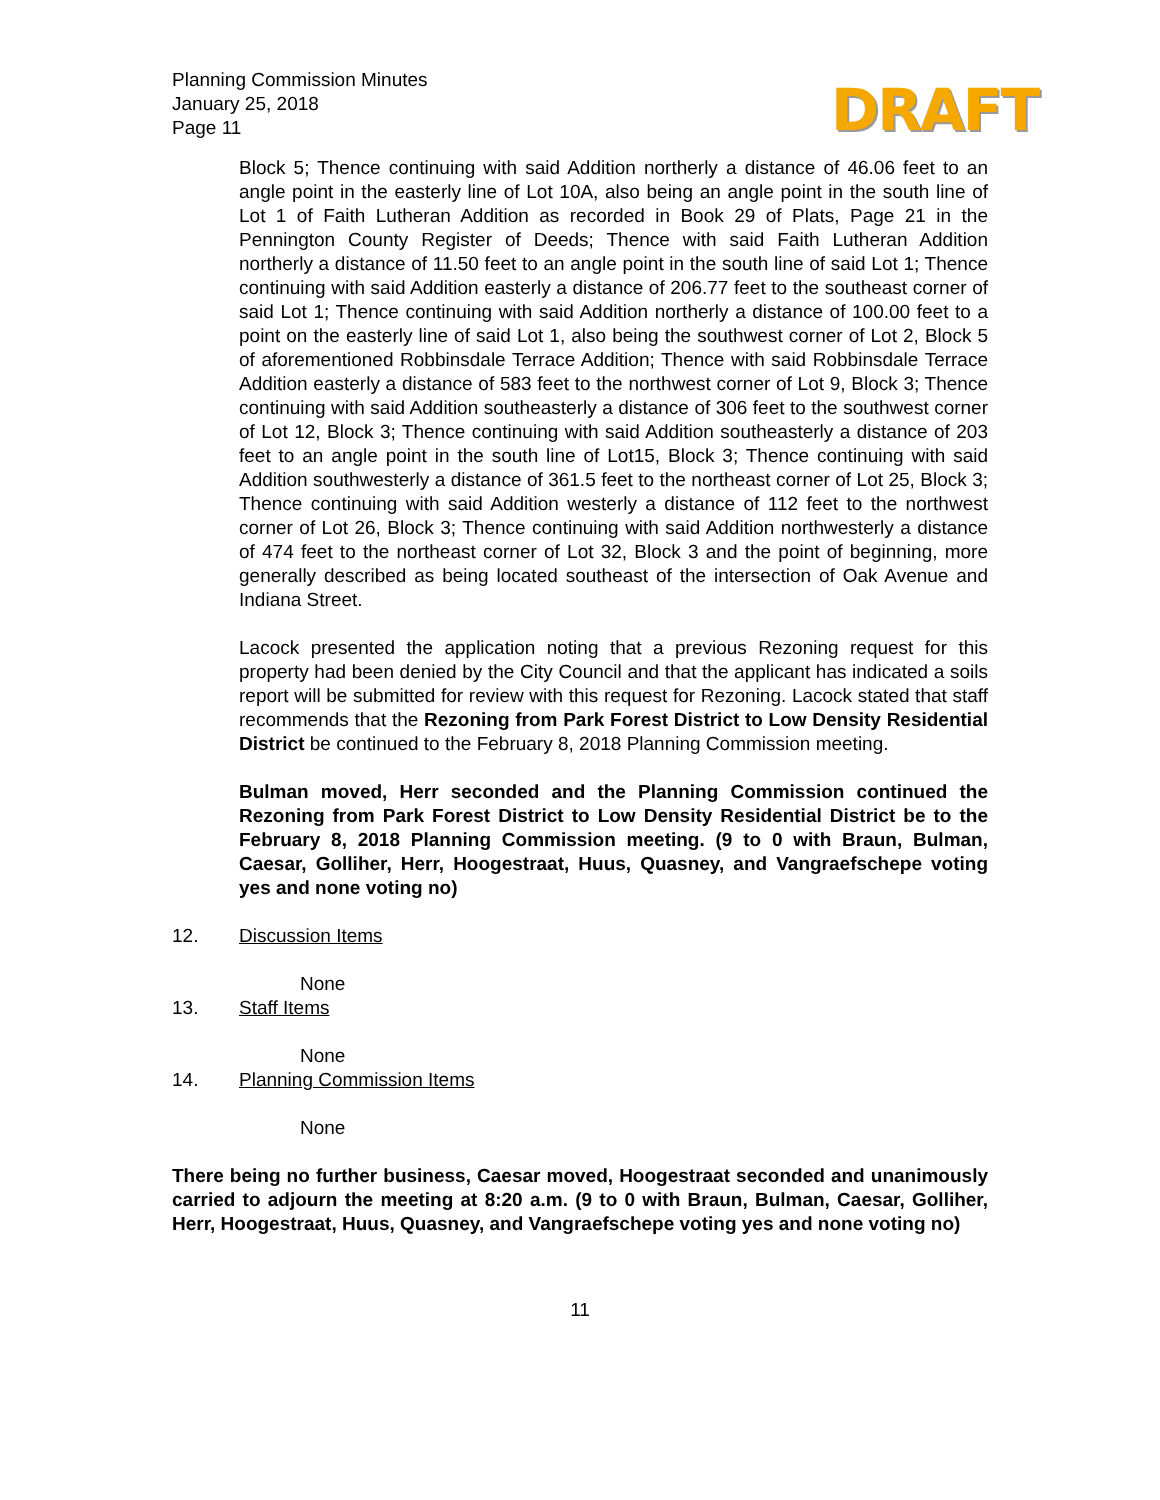Planning Commission Minutes
January 25, 2018
Page 11
DRAFT
Block 5; Thence continuing with said Addition northerly a distance of 46.06 feet to an angle point in the easterly line of Lot 10A, also being an angle point in the south line of Lot 1 of Faith Lutheran Addition as recorded in Book 29 of Plats, Page 21 in the Pennington County Register of Deeds; Thence with said Faith Lutheran Addition northerly a distance of 11.50 feet to an angle point in the south line of said Lot 1; Thence continuing with said Addition easterly a distance of 206.77 feet to the southeast corner of said Lot 1; Thence continuing with said Addition northerly a distance of 100.00 feet to a point on the easterly line of said Lot 1, also being the southwest corner of Lot 2, Block 5 of aforementioned Robbinsdale Terrace Addition; Thence with said Robbinsdale Terrace Addition easterly a distance of 583 feet to the northwest corner of Lot 9, Block 3; Thence continuing with said Addition southeasterly a distance of 306 feet to the southwest corner of Lot 12, Block 3; Thence continuing with said Addition southeasterly a distance of 203 feet to an angle point in the south line of Lot15, Block 3; Thence continuing with said Addition southwesterly a distance of 361.5 feet to the northeast corner of Lot 25, Block 3; Thence continuing with said Addition westerly a distance of 112 feet to the northwest corner of Lot 26, Block 3; Thence continuing with said Addition northwesterly a distance of 474 feet to the northeast corner of Lot 32, Block 3 and the point of beginning, more generally described as being located southeast of the intersection of Oak Avenue and Indiana Street.
Lacock presented the application noting that a previous Rezoning request for this property had been denied by the City Council and that the applicant has indicated a soils report will be submitted for review with this request for Rezoning. Lacock stated that staff recommends that the Rezoning from Park Forest District to Low Density Residential District be continued to the February 8, 2018 Planning Commission meeting.
Bulman moved, Herr seconded and the Planning Commission continued the Rezoning from Park Forest District to Low Density Residential District be to the February 8, 2018 Planning Commission meeting. (9 to 0 with Braun, Bulman, Caesar, Golliher, Herr, Hoogestraat, Huus, Quasney, and Vangraefschepe voting yes and none voting no)
12. Discussion Items
None
13. Staff Items
None
14. Planning Commission Items
None
There being no further business, Caesar moved, Hoogestraat seconded and unanimously carried to adjourn the meeting at 8:20 a.m. (9 to 0 with Braun, Bulman, Caesar, Golliher, Herr, Hoogestraat, Huus, Quasney, and Vangraefschepe voting yes and none voting no)
11